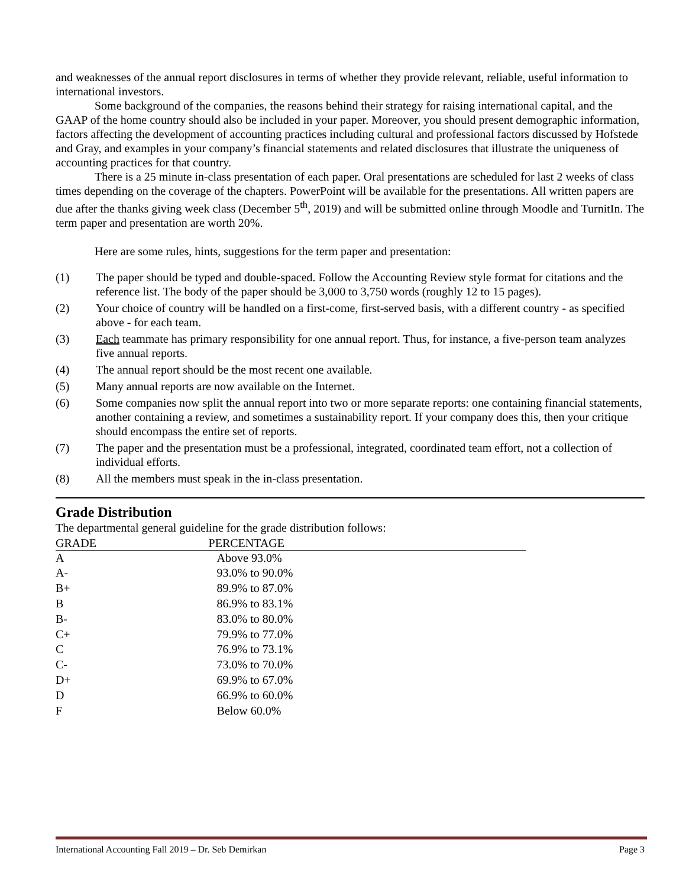and weaknesses of the annual report disclosures in terms of whether they provide relevant, reliable, useful information to international investors.
Some background of the companies, the reasons behind their strategy for raising international capital, and the GAAP of the home country should also be included in your paper. Moreover, you should present demographic information, factors affecting the development of accounting practices including cultural and professional factors discussed by Hofstede and Gray, and examples in your company’s financial statements and related disclosures that illustrate the uniqueness of accounting practices for that country.
There is a 25 minute in-class presentation of each paper. Oral presentations are scheduled for last 2 weeks of class times depending on the coverage of the chapters. PowerPoint will be available for the presentations. All written papers are due after the thanks giving week class (December 5<sup>th</sup>, 2019) and will be submitted online through Moodle and TurnitIn. The term paper and presentation are worth 20%.
Here are some rules, hints, suggestions for the term paper and presentation:
(1) The paper should be typed and double-spaced. Follow the Accounting Review style format for citations and the reference list. The body of the paper should be 3,000 to 3,750 words (roughly 12 to 15 pages).
(2) Your choice of country will be handled on a first-come, first-served basis, with a different country - as specified above - for each team.
(3) Each teammate has primary responsibility for one annual report. Thus, for instance, a five-person team analyzes five annual reports.
(4) The annual report should be the most recent one available.
(5) Many annual reports are now available on the Internet.
(6) Some companies now split the annual report into two or more separate reports: one containing financial statements, another containing a review, and sometimes a sustainability report. If your company does this, then your critique should encompass the entire set of reports.
(7) The paper and the presentation must be a professional, integrated, coordinated team effort, not a collection of individual efforts.
(8) All the members must speak in the in-class presentation.
Grade Distribution
The departmental general guideline for the grade distribution follows:
| GRADE | PERCENTAGE |
| --- | --- |
| A | Above 93.0% |
| A- | 93.0% to 90.0% |
| B+ | 89.9% to 87.0% |
| B | 86.9% to 83.1% |
| B- | 83.0% to 80.0% |
| C+ | 79.9% to 77.0% |
| C | 76.9% to 73.1% |
| C- | 73.0% to 70.0% |
| D+ | 69.9% to 67.0% |
| D | 66.9% to 60.0% |
| F | Below 60.0% |
International Accounting Fall 2019 – Dr. Seb Demirkan Page 3